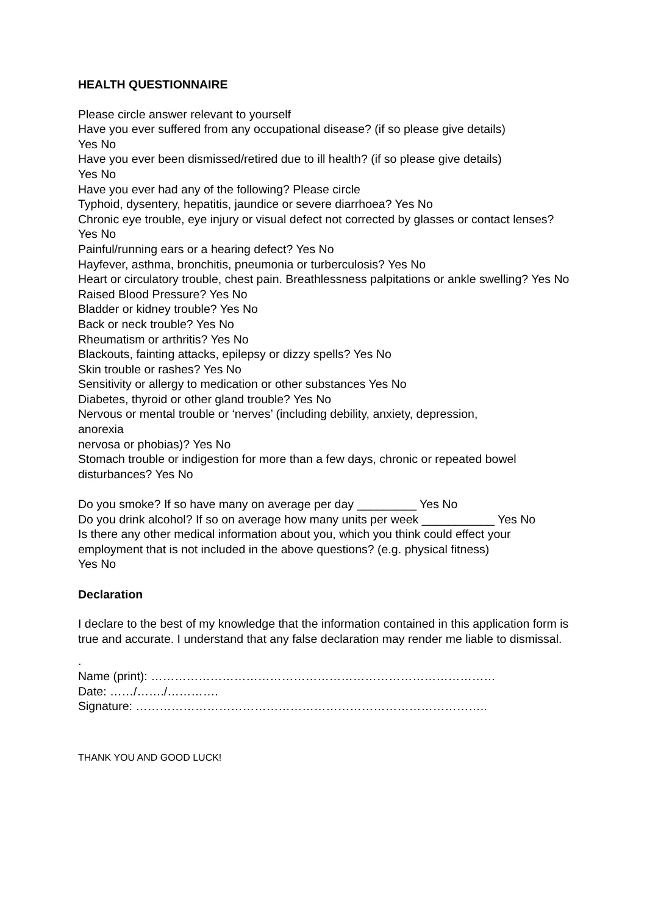HEALTH QUESTIONNAIRE
Please circle answer relevant to yourself
Have you ever suffered from any occupational disease? (if so please give details)
Yes No
Have you ever been dismissed/retired due to ill health? (if so please give details)
Yes No
Have you ever had any of the following? Please circle
Typhoid, dysentery, hepatitis, jaundice or severe diarrhoea? Yes No
Chronic eye trouble, eye injury or visual defect not corrected by glasses or contact lenses? Yes No
Painful/running ears or a hearing defect? Yes No
Hayfever, asthma, bronchitis, pneumonia or turberculosis? Yes No
Heart or circulatory trouble, chest pain. Breathlessness palpitations or ankle swelling? Yes No
Raised Blood Pressure? Yes No
Bladder or kidney trouble? Yes No
Back or neck trouble? Yes No
Rheumatism or arthritis? Yes No
Blackouts, fainting attacks, epilepsy or dizzy spells? Yes No
Skin trouble or rashes? Yes No
Sensitivity or allergy to medication or other substances Yes No
Diabetes, thyroid or other gland trouble? Yes No
Nervous or mental trouble or ‘nerves’ (including debility, anxiety, depression,
anorexia
nervosa or phobias)? Yes No
Stomach trouble or indigestion for more than a few days, chronic or repeated bowel disturbances? Yes No
Do you smoke? If so have many on average per day _________ Yes No
Do you drink alcohol? If so on average how many units per week ___________ Yes No
Is there any other medical information about you, which you think could effect your employment that is not included in the above questions? (e.g. physical fitness)
Yes No
Declaration
I declare to the best of my knowledge that the information contained in this application form is true and accurate. I understand that any false declaration may render me liable to dismissal.
.
Name (print): ……………………………………………………………………………
Date: ……/……./………….
Signature: ……………………………………………………………………………..
THANK YOU AND GOOD LUCK!